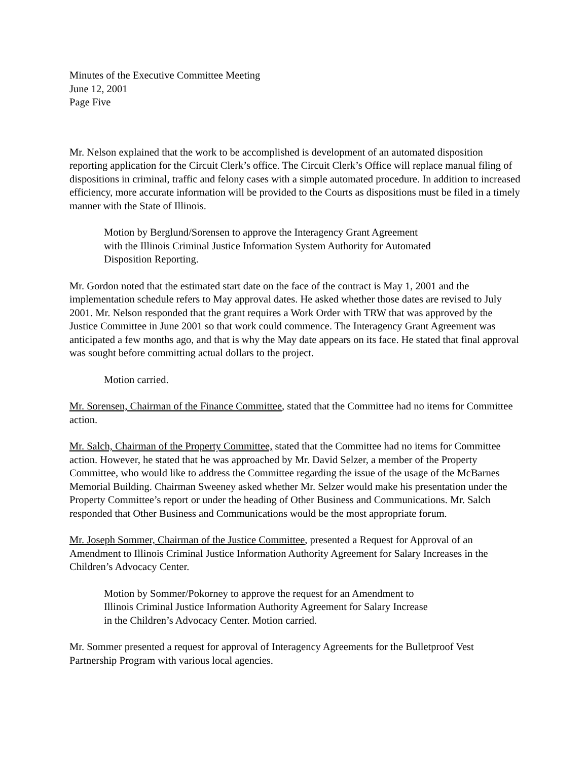Minutes of the Executive Committee Meeting
June 12, 2001
Page Five
Mr. Nelson explained that the work to be accomplished is development of an automated disposition reporting application for the Circuit Clerk’s office. The Circuit Clerk’s Office will replace manual filing of dispositions in criminal, traffic and felony cases with a simple automated procedure. In addition to increased efficiency, more accurate information will be provided to the Courts as dispositions must be filed in a timely manner with the State of Illinois.
Motion by Berglund/Sorensen to approve the Interagency Grant Agreement
with the Illinois Criminal Justice Information System Authority for Automated
Disposition Reporting.
Mr. Gordon noted that the estimated start date on the face of the contract is May 1, 2001 and the implementation schedule refers to May approval dates. He asked whether those dates are revised to July 2001. Mr. Nelson responded that the grant requires a Work Order with TRW that was approved by the Justice Committee in June 2001 so that work could commence. The Interagency Grant Agreement was anticipated a few months ago, and that is why the May date appears on its face. He stated that final approval was sought before committing actual dollars to the project.
Motion carried.
Mr. Sorensen, Chairman of the Finance Committee, stated that the Committee had no items for Committee action.
Mr. Salch, Chairman of the Property Committee, stated that the Committee had no items for Committee action. However, he stated that he was approached by Mr. David Selzer, a member of the Property Committee, who would like to address the Committee regarding the issue of the usage of the McBarnes Memorial Building. Chairman Sweeney asked whether Mr. Selzer would make his presentation under the Property Committee’s report or under the heading of Other Business and Communications. Mr. Salch responded that Other Business and Communications would be the most appropriate forum.
Mr. Joseph Sommer, Chairman of the Justice Committee, presented a Request for Approval of an Amendment to Illinois Criminal Justice Information Authority Agreement for Salary Increases in the Children’s Advocacy Center.
Motion by Sommer/Pokorney to approve the request for an Amendment to
Illinois Criminal Justice Information Authority Agreement for Salary Increase
in the Children’s Advocacy Center. Motion carried.
Mr. Sommer presented a request for approval of Interagency Agreements for the Bulletproof Vest Partnership Program with various local agencies.